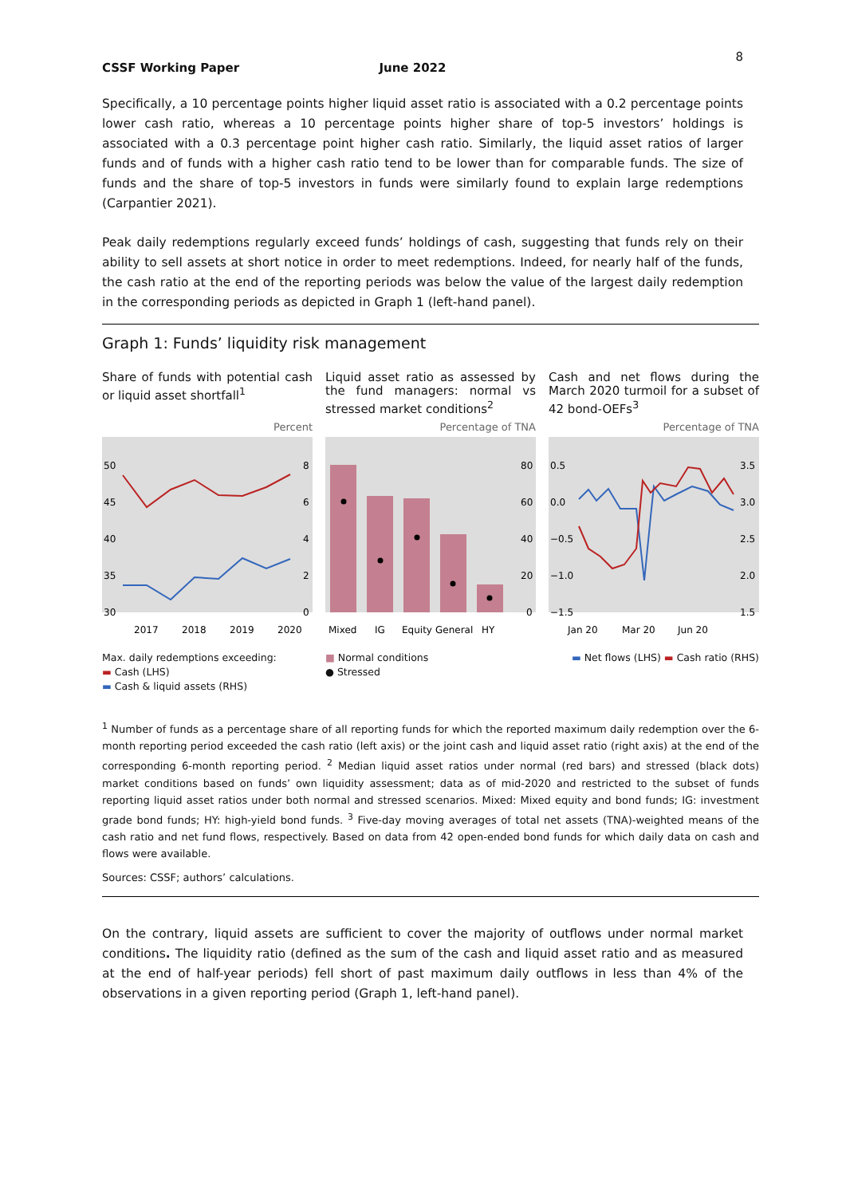8
CSSF Working Paper June 2022
Specifically, a 10 percentage points higher liquid asset ratio is associated with a 0.2 percentage points lower cash ratio, whereas a 10 percentage points higher share of top-5 investors’ holdings is associated with a 0.3 percentage point higher cash ratio. Similarly, the liquid asset ratios of larger funds and of funds with a higher cash ratio tend to be lower than for comparable funds. The size of funds and the share of top-5 investors in funds were similarly found to explain large redemptions (Carpantier 2021).
Peak daily redemptions regularly exceed funds’ holdings of cash, suggesting that funds rely on their ability to sell assets at short notice in order to meet redemptions. Indeed, for nearly half of the funds, the cash ratio at the end of the reporting periods was below the value of the largest daily redemption in the corresponding periods as depicted in Graph 1 (left-hand panel).
Graph 1: Funds’ liquidity risk management
Share of funds with potential cash or liquid asset shortfall<sup>1</sup>
Percent
50
45
40
35
30
8
6
4
2
0
2017
2018
2019
2020
Max. daily redemptions exceeding:
▬ Cash (LHS)
▬ Cash & liquid assets (RHS)
Liquid asset ratio as assessed by the fund managers: normal vs stressed market conditions<sup>2</sup>
Percentage of TNA
80
60
40
20
0
Mixed
IG
Equity
General
HY
■ Normal conditions
● Stressed
Cash and net flows during the March 2020 turmoil for a subset of 42 bond-OEFs<sup>3</sup>
Percentage of TNA
0.5
0.0
−0.5
−1.0
−1.5
3.5
3.0
2.5
2.0
1.5
Jan 20
Mar 20
Jun 20
▬ Net flows (LHS) ▬ Cash ratio (RHS)
<sup>1</sup> Number of funds as a percentage share of all reporting funds for which the reported maximum daily redemption over the 6-month reporting period exceeded the cash ratio (left axis) or the joint cash and liquid asset ratio (right axis) at the end of the corresponding 6-month reporting period. <sup>2</sup> Median liquid asset ratios under normal (red bars) and stressed (black dots) market conditions based on funds’ own liquidity assessment; data as of mid-2020 and restricted to the subset of funds reporting liquid asset ratios under both normal and stressed scenarios. Mixed: Mixed equity and bond funds; IG: investment grade bond funds; HY: high-yield bond funds. <sup>3</sup> Five-day moving averages of total net assets (TNA)-weighted means of the cash ratio and net fund flows, respectively. Based on data from 42 open-ended bond funds for which daily data on cash and flows were available.
Sources: CSSF; authors’ calculations.
On the contrary, liquid assets are sufficient to cover the majority of outflows under normal market conditions. The liquidity ratio (defined as the sum of the cash and liquid asset ratio and as measured at the end of half-year periods) fell short of past maximum daily outflows in less than 4% of the observations in a given reporting period (Graph 1, left-hand panel).